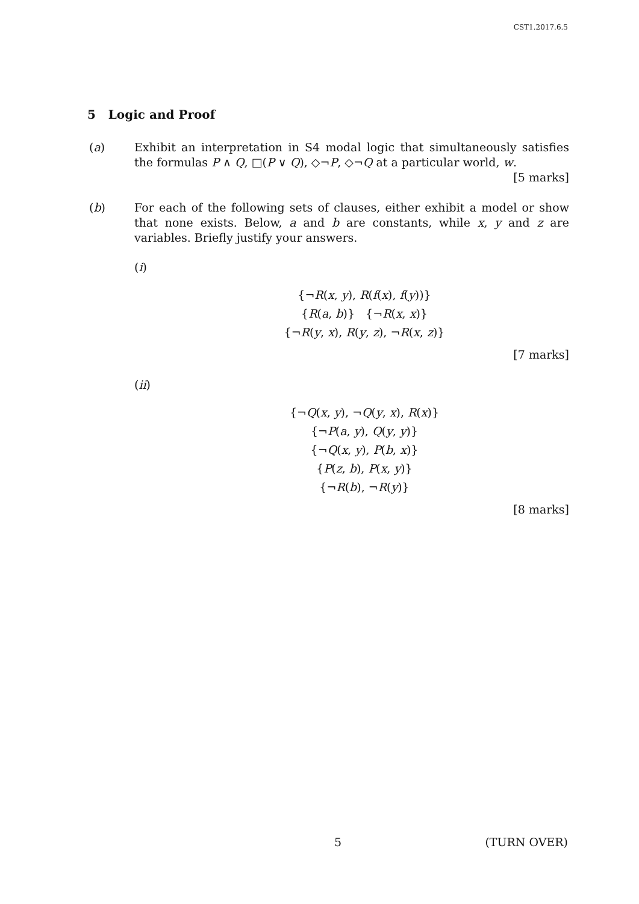CST1.2017.6.5
5 Logic and Proof
(a) Exhibit an interpretation in S4 modal logic that simultaneously satisfies the formulas P ∧ Q, □(P ∨ Q), ◇¬P, ◇¬Q at a particular world, w. [5 marks]
(b) For each of the following sets of clauses, either exhibit a model or show that none exists. Below, a and b are constants, while x, y and z are variables. Briefly justify your answers.
(i)
{¬R(x, y), R(f(x), f(y))}
{R(a, b)} {¬R(x, x)}
{¬R(y, x), R(y, z), ¬R(x, z)}
[7 marks]
(ii)
{¬Q(x, y), ¬Q(y, x), R(x)}
{¬P(a, y), Q(y, y)}
{¬Q(x, y), P(b, x)}
{P(z, b), P(x, y)}
{¬R(b), ¬R(y)}
[8 marks]
5 (TURN OVER)